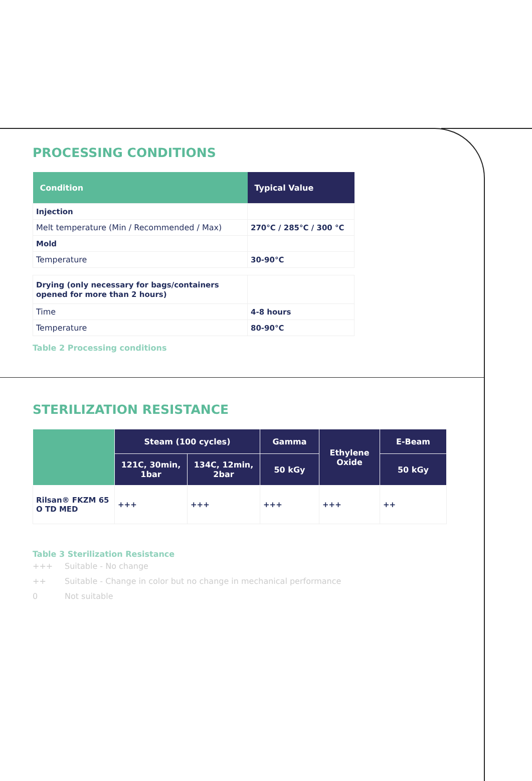PROCESSING CONDITIONS
| Condition | Typical Value |
| --- | --- |
| Injection | |
| Melt temperature (Min / Recommended / Max) | 270°C / 285°C / 300 °C |
| Mold | |
| Temperature | 30-90°C |
| Drying (only necessary for bags/containers opened for more than 2 hours) | |
| Time | 4-8 hours |
| Temperature | 80-90°C |
Table 2 Processing conditions
STERILIZATION RESISTANCE
| | Steam (100 cycles) | | Gamma | Ethylene Oxide | E-Beam |
| --- | --- | --- | --- | --- | --- |
| | 121C, 30min, 1bar | 134C, 12min, 2bar | 50 kGy | | 50 kGy |
| Rilsan® FKZM 65 O TD MED | +++ | +++ | +++ | +++ | ++ |
Table 3 Sterilization Resistance
+++ Suitable - No change
++ Suitable - Change in color but no change in mechanical performance
0 Not suitable